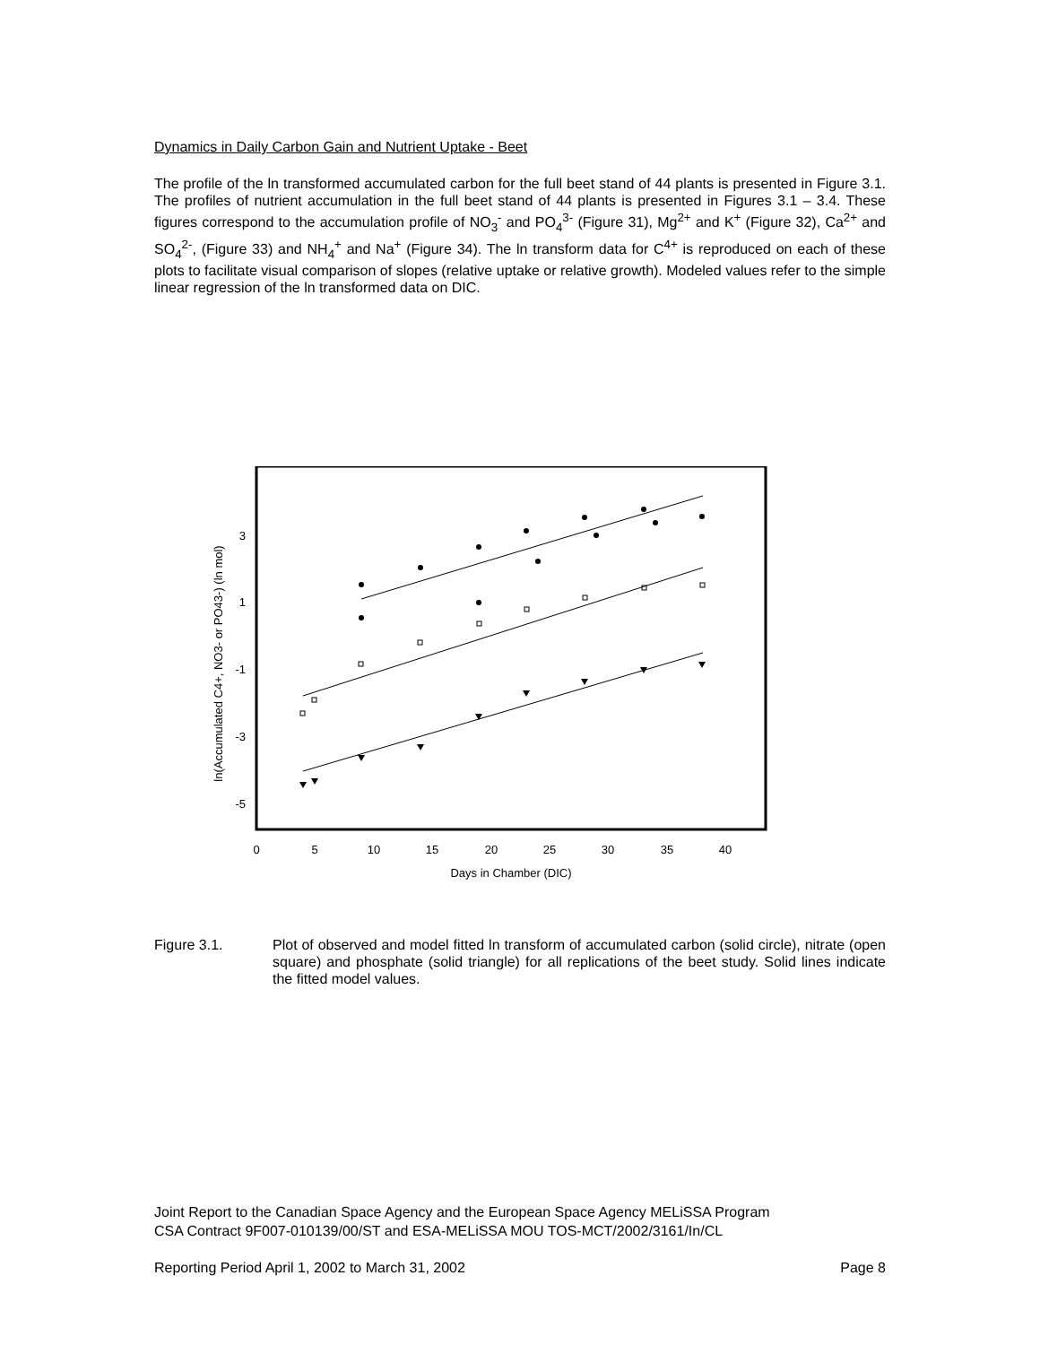Dynamics in Daily Carbon Gain and Nutrient Uptake - Beet
The profile of the ln transformed accumulated carbon for the full beet stand of 44 plants is presented in Figure 3.1. The profiles of nutrient accumulation in the full beet stand of 44 plants is presented in Figures 3.1 – 3.4. These figures correspond to the accumulation profile of NO<sub>3</sub><sup>-</sup> and PO<sub>4</sub><sup>3-</sup> (Figure 31), Mg<sup>2+</sup> and K<sup>+</sup> (Figure 32), Ca<sup>2+</sup> and SO<sub>4</sub><sup>2-</sup>, (Figure 33) and NH<sub>4</sub><sup>+</sup> and Na<sup>+</sup> (Figure 34). The ln transform data for C<sup>4+</sup> is reproduced on each of these plots to facilitate visual comparison of slopes (relative uptake or relative growth). Modeled values refer to the simple linear regression of the ln transformed data on DIC.
ln(Accumulated C4+, NO3- or PO43-) (ln mol)
3
1
-1
-3
-5
0
5
10
15
20
25
30
35
40
Days in Chamber (DIC)
Figure 3.1.
Plot of observed and model fitted ln transform of accumulated carbon (solid circle), nitrate (open square) and phosphate (solid triangle) for all replications of the beet study. Solid lines indicate the fitted model values.
Joint Report to the Canadian Space Agency and the European Space Agency MELiSSA Program
CSA Contract 9F007-010139/00/ST and ESA-MELiSSA MOU TOS-MCT/2002/3161/In/CL
Reporting Period April 1, 2002 to March 31, 2002 Page 8